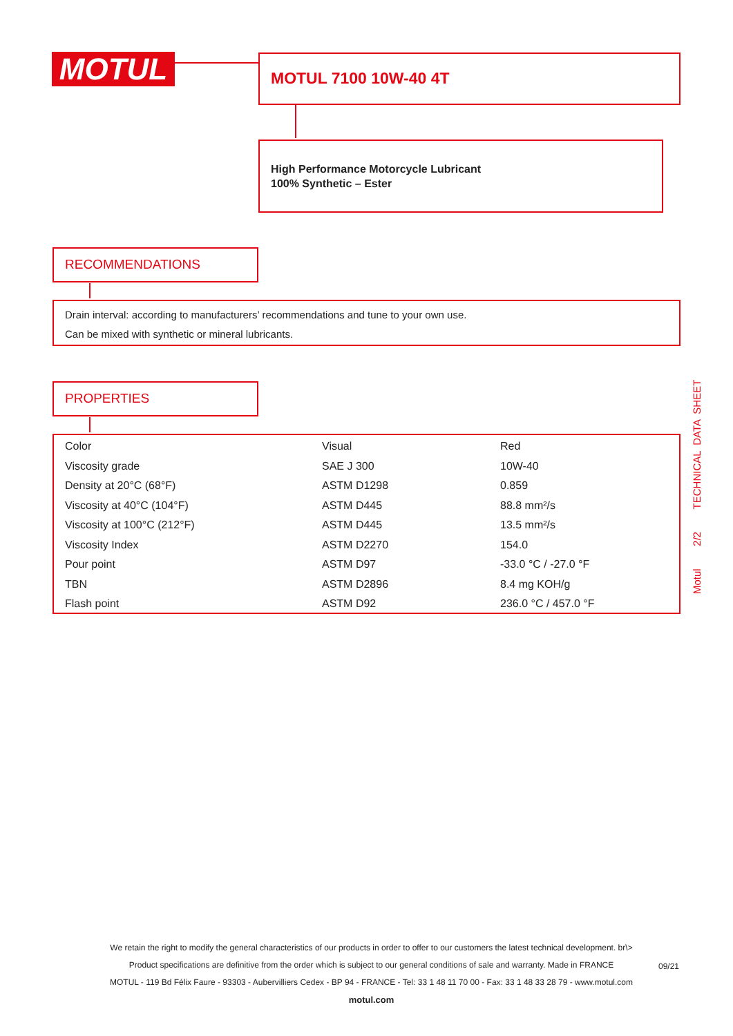MOTUL MOTUL 7100 10W-40 4T
High Performance Motorcycle Lubricant
100% Synthetic – Ester
RECOMMENDATIONS
Drain interval: according to manufacturers’ recommendations and tune to your own use.
Can be mixed with synthetic or mineral lubricants.
PROPERTIES
| Color | Visual | Red |
| Viscosity grade | SAE J 300 | 10W-40 |
| Density at 20°C (68°F) | ASTM D1298 | 0.859 |
| Viscosity at 40°C (104°F) | ASTM D445 | 88.8 mm²/s |
| Viscosity at 100°C (212°F) | ASTM D445 | 13.5 mm²/s |
| Viscosity Index | ASTM D2270 | 154.0 |
| Pour point | ASTM D97 | -33.0 °C / -27.0 °F |
| TBN | ASTM D2896 | 8.4 mg KOH/g |
| Flash point | ASTM D92 | 236.0 °C / 457.0 °F |
Motul 2/2 TECHNICAL DATA SHEET
We retain the right to modify the general characteristics of our products in order to offer to our customers the latest technical development. br\>
Product specifications are definitive from the order which is subject to our general conditions of sale and warranty. Made in FRANCE
MOTUL - 119 Bd Félix Faure - 93303 - Aubervilliers Cedex - BP 94 - FRANCE - Tel: 33 1 48 11 70 00 - Fax: 33 1 48 33 28 79 - www.motul.com
motul.com
09/21